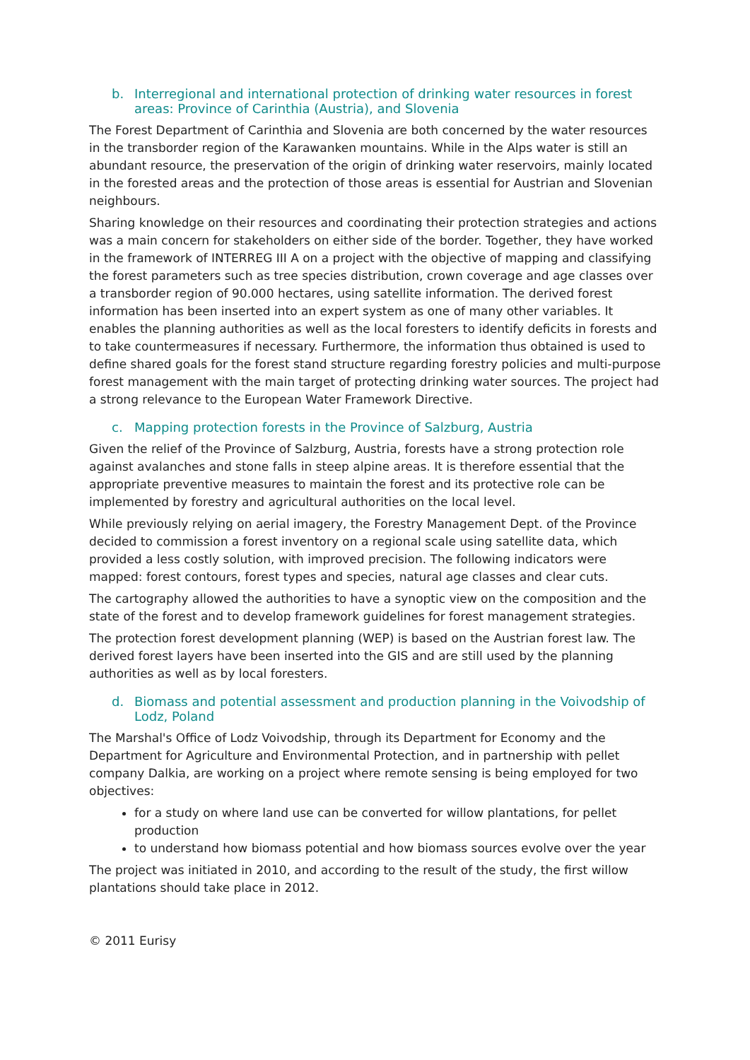b. Interregional and international protection of drinking water resources in forest areas: Province of Carinthia (Austria), and Slovenia
The Forest Department of Carinthia and Slovenia are both concerned by the water resources in the transborder region of the Karawanken mountains. While in the Alps water is still an abundant resource, the preservation of the origin of drinking water reservoirs, mainly located in the forested areas and the protection of those areas is essential for Austrian and Slovenian neighbours.
Sharing knowledge on their resources and coordinating their protection strategies and actions was a main concern for stakeholders on either side of the border. Together, they have worked in the framework of INTERREG III A on a project with the objective of mapping and classifying the forest parameters such as tree species distribution, crown coverage and age classes over a transborder region of 90.000 hectares, using satellite information. The derived forest information has been inserted into an expert system as one of many other variables. It enables the planning authorities as well as the local foresters to identify deficits in forests and to take countermeasures if necessary. Furthermore, the information thus obtained is used to define shared goals for the forest stand structure regarding forestry policies and multi-purpose forest management with the main target of protecting drinking water sources. The project had a strong relevance to the European Water Framework Directive.
c. Mapping protection forests in the Province of Salzburg, Austria
Given the relief of the Province of Salzburg, Austria, forests have a strong protection role against avalanches and stone falls in steep alpine areas. It is therefore essential that the appropriate preventive measures to maintain the forest and its protective role can be implemented by forestry and agricultural authorities on the local level.
While previously relying on aerial imagery, the Forestry Management Dept. of the Province decided to commission a forest inventory on a regional scale using satellite data, which provided a less costly solution, with improved precision. The following indicators were mapped: forest contours, forest types and species, natural age classes and clear cuts.
The cartography allowed the authorities to have a synoptic view on the composition and the state of the forest and to develop framework guidelines for forest management strategies.
The protection forest development planning (WEP) is based on the Austrian forest law. The derived forest layers have been inserted into the GIS and are still used by the planning authorities as well as by local foresters.
d. Biomass and potential assessment and production planning in the Voivodship of Lodz, Poland
The Marshal's Office of Lodz Voivodship, through its Department for Economy and the Department for Agriculture and Environmental Protection, and in partnership with pellet company Dalkia, are working on a project where remote sensing is being employed for two objectives:
for a study on where land use can be converted for willow plantations, for pellet production
to understand how biomass potential and how biomass sources evolve over the year
The project was initiated in 2010, and according to the result of the study, the first willow plantations should take place in 2012.
© 2011 Eurisy